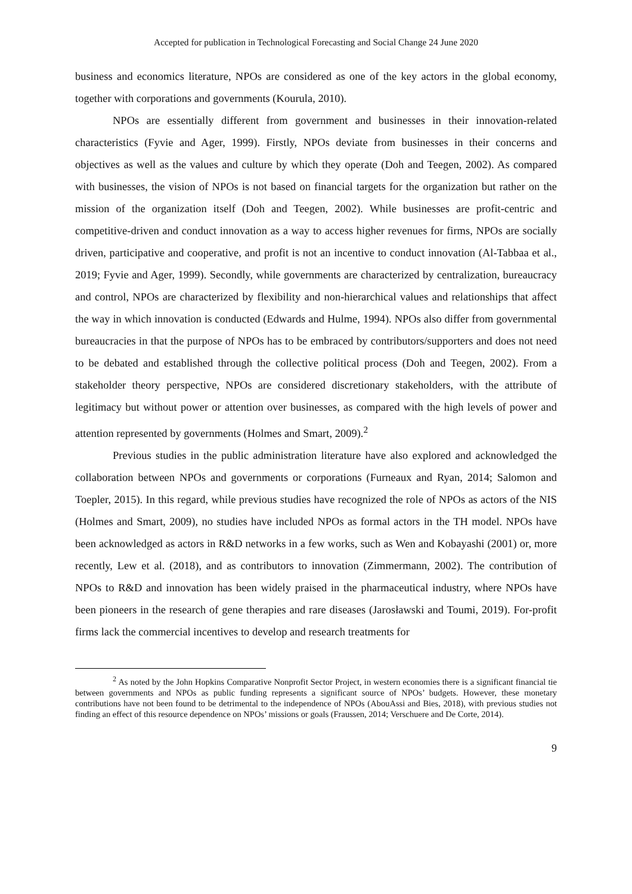Accepted for publication in Technological Forecasting and Social Change 24 June 2020
business and economics literature, NPOs are considered as one of the key actors in the global economy, together with corporations and governments (Kourula, 2010).
NPOs are essentially different from government and businesses in their innovation-related characteristics (Fyvie and Ager, 1999). Firstly, NPOs deviate from businesses in their concerns and objectives as well as the values and culture by which they operate (Doh and Teegen, 2002). As compared with businesses, the vision of NPOs is not based on financial targets for the organization but rather on the mission of the organization itself (Doh and Teegen, 2002). While businesses are profit-centric and competitive-driven and conduct innovation as a way to access higher revenues for firms, NPOs are socially driven, participative and cooperative, and profit is not an incentive to conduct innovation (Al-Tabbaa et al., 2019; Fyvie and Ager, 1999). Secondly, while governments are characterized by centralization, bureaucracy and control, NPOs are characterized by flexibility and non-hierarchical values and relationships that affect the way in which innovation is conducted (Edwards and Hulme, 1994). NPOs also differ from governmental bureaucracies in that the purpose of NPOs has to be embraced by contributors/supporters and does not need to be debated and established through the collective political process (Doh and Teegen, 2002). From a stakeholder theory perspective, NPOs are considered discretionary stakeholders, with the attribute of legitimacy but without power or attention over businesses, as compared with the high levels of power and attention represented by governments (Holmes and Smart, 2009).<sup>2</sup>
Previous studies in the public administration literature have also explored and acknowledged the collaboration between NPOs and governments or corporations (Furneaux and Ryan, 2014; Salomon and Toepler, 2015). In this regard, while previous studies have recognized the role of NPOs as actors of the NIS (Holmes and Smart, 2009), no studies have included NPOs as formal actors in the TH model. NPOs have been acknowledged as actors in R&D networks in a few works, such as Wen and Kobayashi (2001) or, more recently, Lew et al. (2018), and as contributors to innovation (Zimmermann, 2002). The contribution of NPOs to R&D and innovation has been widely praised in the pharmaceutical industry, where NPOs have been pioneers in the research of gene therapies and rare diseases (Jarosławski and Toumi, 2019). For-profit firms lack the commercial incentives to develop and research treatments for
<sup>2</sup> As noted by the John Hopkins Comparative Nonprofit Sector Project, in western economies there is a significant financial tie between governments and NPOs as public funding represents a significant source of NPOs’ budgets. However, these monetary contributions have not been found to be detrimental to the independence of NPOs (AbouAssi and Bies, 2018), with previous studies not finding an effect of this resource dependence on NPOs’ missions or goals (Fraussen, 2014; Verschuere and De Corte, 2014).
9